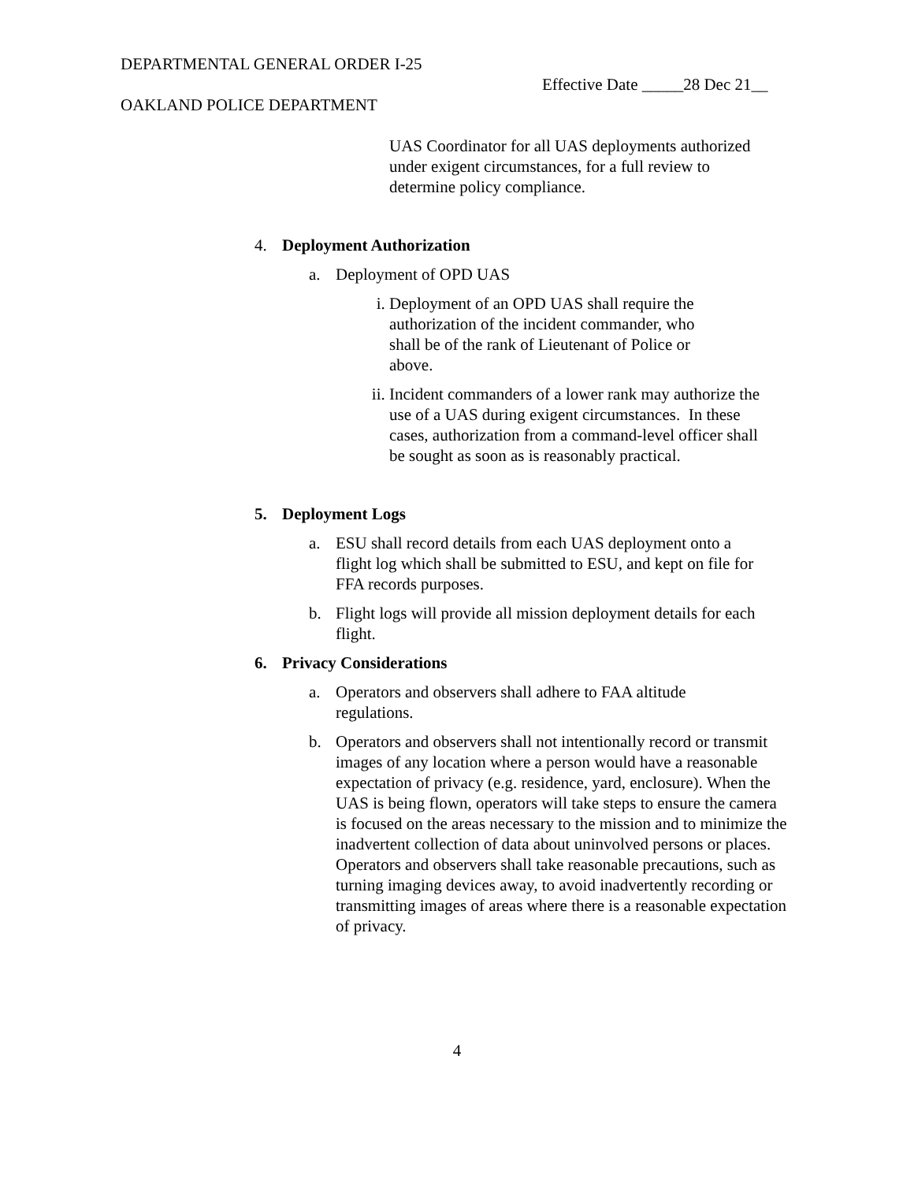DEPARTMENTAL GENERAL ORDER I-25
Effective Date _____28 Dec 21__
OAKLAND POLICE DEPARTMENT
UAS Coordinator for all UAS deployments authorized under exigent circumstances, for a full review to determine policy compliance.
4. Deployment Authorization
a. Deployment of OPD UAS
i. Deployment of an OPD UAS shall require the authorization of the incident commander, who shall be of the rank of Lieutenant of Police or above.
ii. Incident commanders of a lower rank may authorize the use of a UAS during exigent circumstances. In these cases, authorization from a command-level officer shall be sought as soon as is reasonably practical.
5. Deployment Logs
a. ESU shall record details from each UAS deployment onto a flight log which shall be submitted to ESU, and kept on file for FFA records purposes.
b. Flight logs will provide all mission deployment details for each flight.
6. Privacy Considerations
a. Operators and observers shall adhere to FAA altitude regulations.
b. Operators and observers shall not intentionally record or transmit images of any location where a person would have a reasonable expectation of privacy (e.g. residence, yard, enclosure). When the UAS is being flown, operators will take steps to ensure the camera is focused on the areas necessary to the mission and to minimize the inadvertent collection of data about uninvolved persons or places. Operators and observers shall take reasonable precautions, such as turning imaging devices away, to avoid inadvertently recording or transmitting images of areas where there is a reasonable expectation of privacy.
4